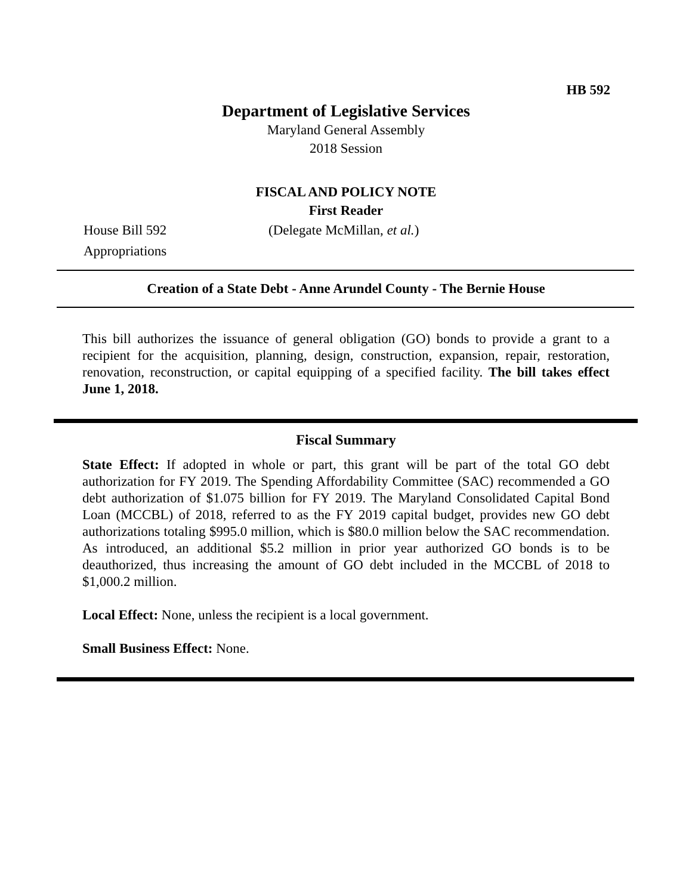HB 592
Department of Legislative Services
Maryland General Assembly
2018 Session
FISCAL AND POLICY NOTE
First Reader
House Bill 592
Appropriations
(Delegate McMillan, et al.)
Creation of a State Debt - Anne Arundel County - The Bernie House
This bill authorizes the issuance of general obligation (GO) bonds to provide a grant to a recipient for the acquisition, planning, design, construction, expansion, repair, restoration, renovation, reconstruction, or capital equipping of a specified facility. The bill takes effect June 1, 2018.
Fiscal Summary
State Effect: If adopted in whole or part, this grant will be part of the total GO debt authorization for FY 2019. The Spending Affordability Committee (SAC) recommended a GO debt authorization of $1.075 billion for FY 2019. The Maryland Consolidated Capital Bond Loan (MCCBL) of 2018, referred to as the FY 2019 capital budget, provides new GO debt authorizations totaling $995.0 million, which is $80.0 million below the SAC recommendation. As introduced, an additional $5.2 million in prior year authorized GO bonds is to be deauthorized, thus increasing the amount of GO debt included in the MCCBL of 2018 to $1,000.2 million.
Local Effect: None, unless the recipient is a local government.
Small Business Effect: None.